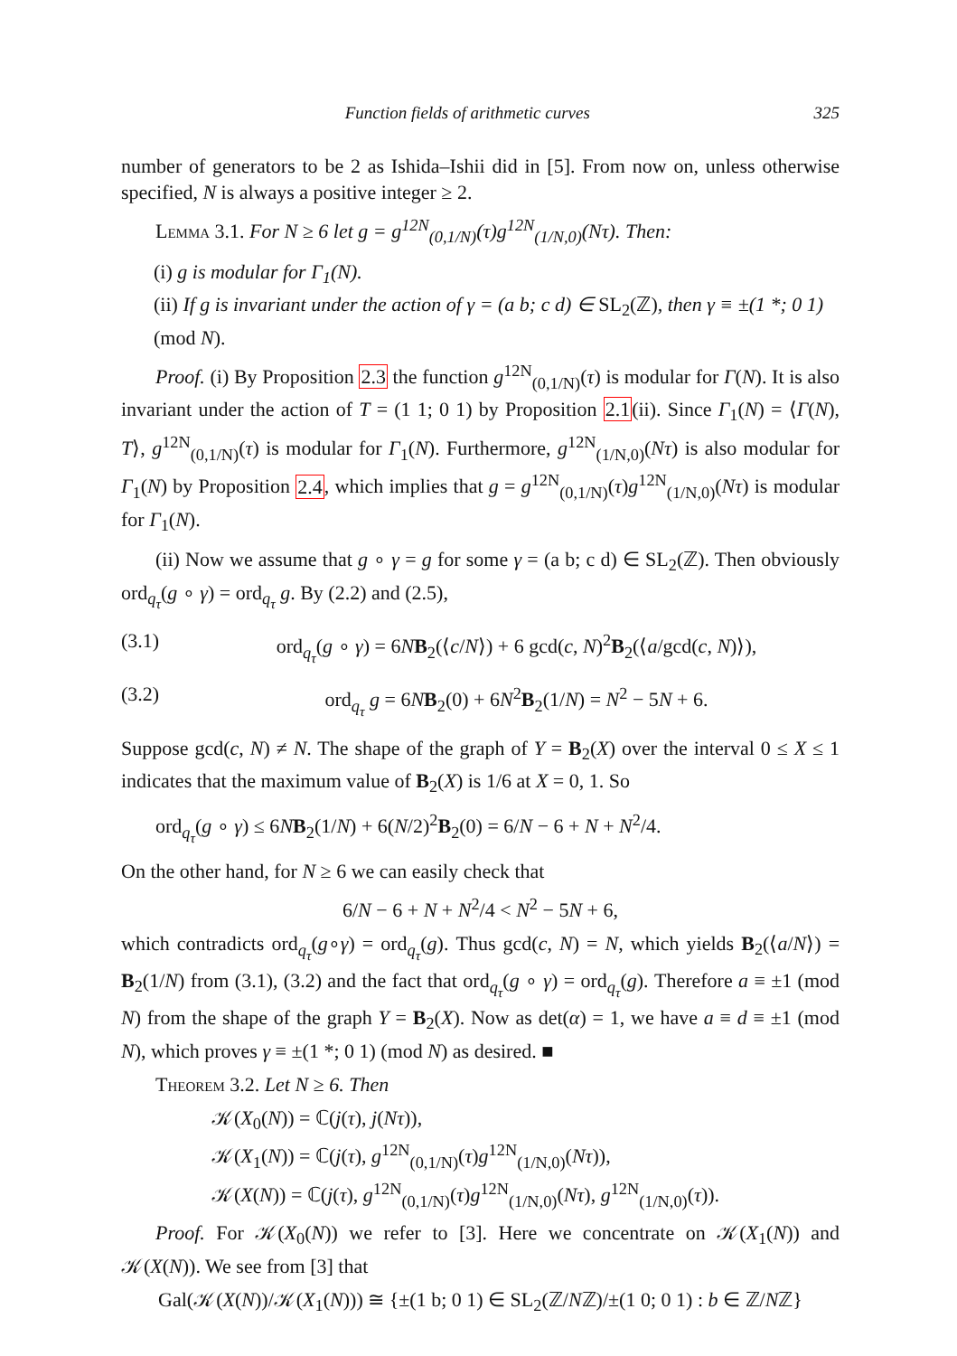Function fields of arithmetic curves 325
number of generators to be 2 as Ishida–Ishii did in [5]. From now on, unless otherwise specified, N is always a positive integer ≥ 2.
Lemma 3.1. For N ≥ 6 let g = g<sup>12N</sup><sub>(0,1/N)</sub>(τ)g<sup>12N</sup><sub>(1/N,0)</sub>(Nτ). Then:
(i) g is modular for Γ<sub>1</sub>(N).
(ii) If g is invariant under the action of γ = (a b; c d) ∈ SL<sub>2</sub>(ℤ), then γ ≡ ±(1 *; 0 1) (mod N).
Proof. (i) By Proposition 2.3 the function g<sup>12N</sup><sub>(0,1/N)</sub>(τ) is modular for Γ(N). It is also invariant under the action of T = (1 1; 0 1) by Proposition 2.1(ii). Since Γ<sub>1</sub>(N) = ⟨Γ(N), T⟩, g<sup>12N</sup><sub>(0,1/N)</sub>(τ) is modular for Γ<sub>1</sub>(N). Furthermore, g<sup>12N</sup><sub>(1/N,0)</sub>(Nτ) is also modular for Γ<sub>1</sub>(N) by Proposition 2.4, which implies that g = g<sup>12N</sup><sub>(0,1/N)</sub>(τ)g<sup>12N</sup><sub>(1/N,0)</sub>(Nτ) is modular for Γ<sub>1</sub>(N).
(ii) Now we assume that g ∘ γ = g for some γ = (a b; c d) ∈ SL<sub>2</sub>(ℤ). Then obviously ord<sub>q<sub>τ</sub></sub>(g ∘ γ) = ord<sub>q<sub>τ</sub></sub> g. By (2.2) and (2.5),
(3.1) ord<sub>q<sub>τ</sub></sub>(g ∘ γ) = 6NB<sub>2</sub>(⟨c/N⟩) + 6 gcd(c, N)<sup>2</sup>B<sub>2</sub>(⟨a/gcd(c, N)⟩),
(3.2) ord<sub>q<sub>τ</sub></sub> g = 6NB<sub>2</sub>(0) + 6N<sup>2</sup>B<sub>2</sub>(1/N) = N<sup>2</sup> − 5N + 6.
Suppose gcd(c, N) ≠ N. The shape of the graph of Y = B<sub>2</sub>(X) over the interval 0 ≤ X ≤ 1 indicates that the maximum value of B<sub>2</sub>(X) is 1/6 at X = 0, 1. So
ord<sub>q<sub>τ</sub></sub>(g ∘ γ) ≤ 6NB<sub>2</sub>(1/N) + 6(N/2)<sup>2</sup>B<sub>2</sub>(0) = 6/N − 6 + N + N<sup>2</sup>/4.
On the other hand, for N ≥ 6 we can easily check that
6/N − 6 + N + N<sup>2</sup>/4 < N<sup>2</sup> − 5N + 6,
which contradicts ord<sub>q<sub>τ</sub></sub>(g∘γ) = ord<sub>q<sub>τ</sub></sub>(g). Thus gcd(c, N) = N, which yields B<sub>2</sub>(⟨a/N⟩) = B<sub>2</sub>(1/N) from (3.1), (3.2) and the fact that ord<sub>q<sub>τ</sub></sub>(g ∘ γ) = ord<sub>q<sub>τ</sub></sub>(g). Therefore a ≡ ±1 (mod N) from the shape of the graph Y = B<sub>2</sub>(X). Now as det(α) = 1, we have a ≡ d ≡ ±1 (mod N), which proves γ ≡ ±(1 *; 0 1) (mod N) as desired. ■
Theorem 3.2. Let N ≥ 6. Then
𝒦(X<sub>0</sub>(N)) = ℂ(j(τ), j(Nτ)),
𝒦(X<sub>1</sub>(N)) = ℂ(j(τ), g<sup>12N</sup><sub>(0,1/N)</sub>(τ)g<sup>12N</sup><sub>(1/N,0)</sub>(Nτ)),
𝒦(X(N)) = ℂ(j(τ), g<sup>12N</sup><sub>(0,1/N)</sub>(τ)g<sup>12N</sup><sub>(1/N,0)</sub>(Nτ), g<sup>12N</sup><sub>(1/N,0)</sub>(τ)).
Proof. For 𝒦(X<sub>0</sub>(N)) we refer to [3]. Here we concentrate on 𝒦(X<sub>1</sub>(N)) and 𝒦(X(N)). We see from [3] that
Gal(𝒦(X(N))/𝒦(X<sub>1</sub>(N))) ≅ {±(1 b; 0 1) ∈ SL<sub>2</sub>(ℤ/Nℤ)/±(1 0; 0 1) : b ∈ ℤ/Nℤ}